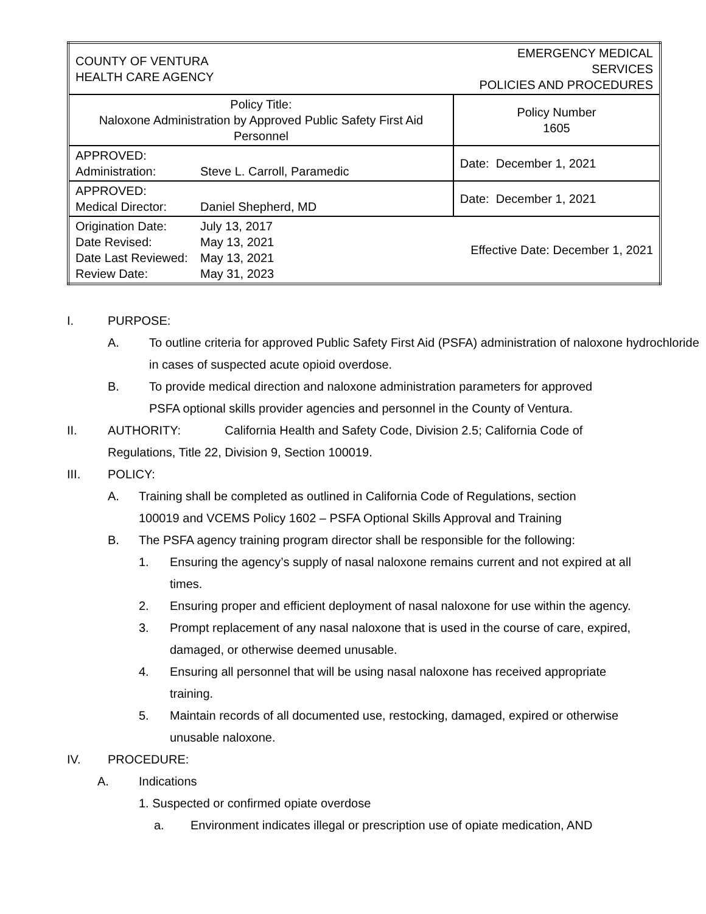| COUNTY OF VENTURA HEALTH CARE AGENCY | | EMERGENCY MEDICAL SERVICES POLICIES AND PROCEDURES | |
| Policy Title: Naloxone Administration by Approved Public Safety First Aid Personnel | | | Policy Number 1605 |
| APPROVED: Administration: | Steve L. Carroll, Paramedic | | Date: December 1, 2021 |
| APPROVED: Medical Director: | Daniel Shepherd, MD | | Date: December 1, 2021 |
| Origination Date: Date Revised: Date Last Reviewed: Review Date: | July 13, 2017 May 13, 2021 May 13, 2021 May 31, 2023 | Effective Date: December 1, 2021 | |
I. PURPOSE:
A. To outline criteria for approved Public Safety First Aid (PSFA) administration of naloxone hydrochloride in cases of suspected acute opioid overdose.
B. To provide medical direction and naloxone administration parameters for approved PSFA optional skills provider agencies and personnel in the County of Ventura.
II. AUTHORITY: California Health and Safety Code, Division 2.5; California Code of Regulations, Title 22, Division 9, Section 100019.
III. POLICY:
A. Training shall be completed as outlined in California Code of Regulations, section 100019 and VCEMS Policy 1602 – PSFA Optional Skills Approval and Training
B. The PSFA agency training program director shall be responsible for the following:
1. Ensuring the agency’s supply of nasal naloxone remains current and not expired at all times.
2. Ensuring proper and efficient deployment of nasal naloxone for use within the agency.
3. Prompt replacement of any nasal naloxone that is used in the course of care, expired, damaged, or otherwise deemed unusable.
4. Ensuring all personnel that will be using nasal naloxone has received appropriate training.
5. Maintain records of all documented use, restocking, damaged, expired or otherwise unusable naloxone.
IV. PROCEDURE:
A. Indications
1. Suspected or confirmed opiate overdose
a. Environment indicates illegal or prescription use of opiate medication, AND